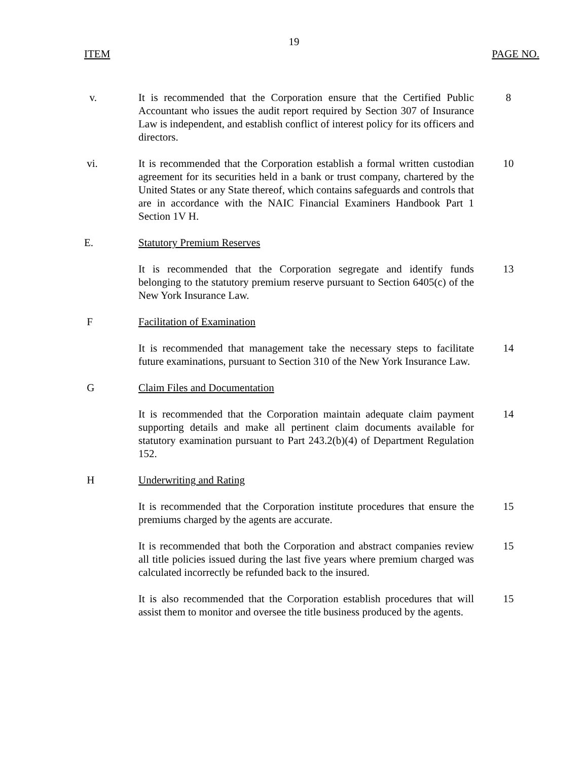19
ITEM PAGE NO.
v. It is recommended that the Corporation ensure that the Certified Public Accountant who issues the audit report required by Section 307 of Insurance Law is independent, and establish conflict of interest policy for its officers and directors.
8
vi. It is recommended that the Corporation establish a formal written custodian agreement for its securities held in a bank or trust company, chartered by the United States or any State thereof, which contains safeguards and controls that are in accordance with the NAIC Financial Examiners Handbook Part 1 Section 1V H.
10
E. Statutory Premium Reserves
It is recommended that the Corporation segregate and identify funds belonging to the statutory premium reserve pursuant to Section 6405(c) of the New York Insurance Law.
13
F Facilitation of Examination
It is recommended that management take the necessary steps to facilitate future examinations, pursuant to Section 310 of the New York Insurance Law.
14
G Claim Files and Documentation
It is recommended that the Corporation maintain adequate claim payment supporting details and make all pertinent claim documents available for statutory examination pursuant to Part 243.2(b)(4) of Department Regulation 152.
14
H Underwriting and Rating
It is recommended that the Corporation institute procedures that ensure the premiums charged by the agents are accurate.
15
It is recommended that both the Corporation and abstract companies review all title policies issued during the last five years where premium charged was calculated incorrectly be refunded back to the insured.
15
It is also recommended that the Corporation establish procedures that will assist them to monitor and oversee the title business produced by the agents.
15